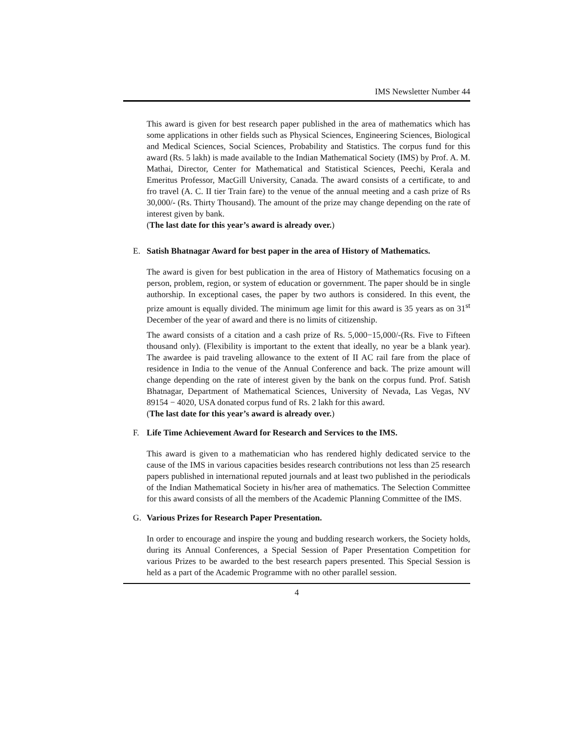IMS Newsletter Number 44
This award is given for best research paper published in the area of mathematics which has some applications in other fields such as Physical Sciences, Engineering Sciences, Biological and Medical Sciences, Social Sciences, Probability and Statistics. The corpus fund for this award (Rs. 5 lakh) is made available to the Indian Mathematical Society (IMS) by Prof. A. M. Mathai, Director, Center for Mathematical and Statistical Sciences, Peechi, Kerala and Emeritus Professor, MacGill University, Canada. The award consists of a certificate, to and fro travel (A. C. II tier Train fare) to the venue of the annual meeting and a cash prize of Rs 30,000/- (Rs. Thirty Thousand). The amount of the prize may change depending on the rate of interest given by bank.
(The last date for this year’s award is already over.)
E. Satish Bhatnagar Award for best paper in the area of History of Mathematics.
The award is given for best publication in the area of History of Mathematics focusing on a person, problem, region, or system of education or government. The paper should be in single authorship. In exceptional cases, the paper by two authors is considered. In this event, the prize amount is equally divided. The minimum age limit for this award is 35 years as on 31<sup>st</sup> December of the year of award and there is no limits of citizenship.
The award consists of a citation and a cash prize of Rs. 5,000−15,000/-(Rs. Five to Fifteen thousand only). (Flexibility is important to the extent that ideally, no year be a blank year). The awardee is paid traveling allowance to the extent of II AC rail fare from the place of residence in India to the venue of the Annual Conference and back. The prize amount will change depending on the rate of interest given by the bank on the corpus fund. Prof. Satish Bhatnagar, Department of Mathematical Sciences, University of Nevada, Las Vegas, NV 89154 − 4020, USA donated corpus fund of Rs. 2 lakh for this award.
(The last date for this year’s award is already over.)
F. Life Time Achievement Award for Research and Services to the IMS.
This award is given to a mathematician who has rendered highly dedicated service to the cause of the IMS in various capacities besides research contributions not less than 25 research papers published in international reputed journals and at least two published in the periodicals of the Indian Mathematical Society in his/her area of mathematics. The Selection Committee for this award consists of all the members of the Academic Planning Committee of the IMS.
G. Various Prizes for Research Paper Presentation.
In order to encourage and inspire the young and budding research workers, the Society holds, during its Annual Conferences, a Special Session of Paper Presentation Competition for various Prizes to be awarded to the best research papers presented. This Special Session is held as a part of the Academic Programme with no other parallel session.
4